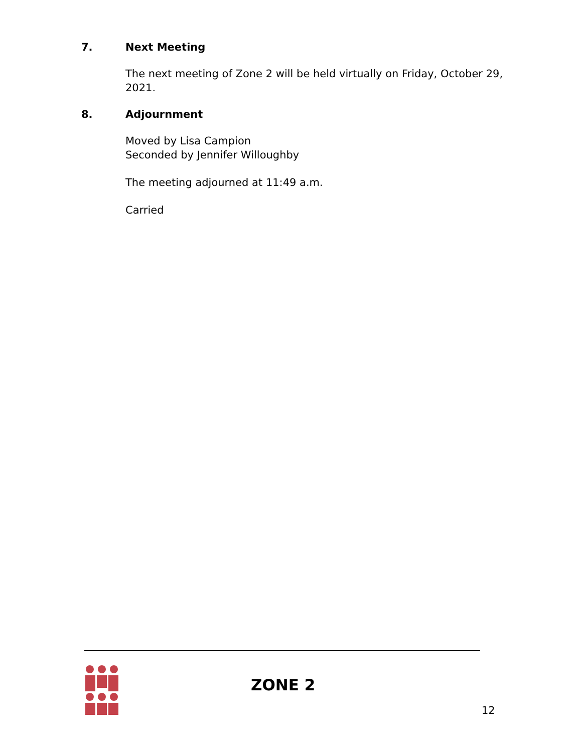7. Next Meeting
The next meeting of Zone 2 will be held virtually on Friday, October 29, 2021.
8. Adjournment
Moved by Lisa Campion
Seconded by Jennifer Willoughby
The meeting adjourned at 11:49 a.m.
Carried
ZONE 2
12